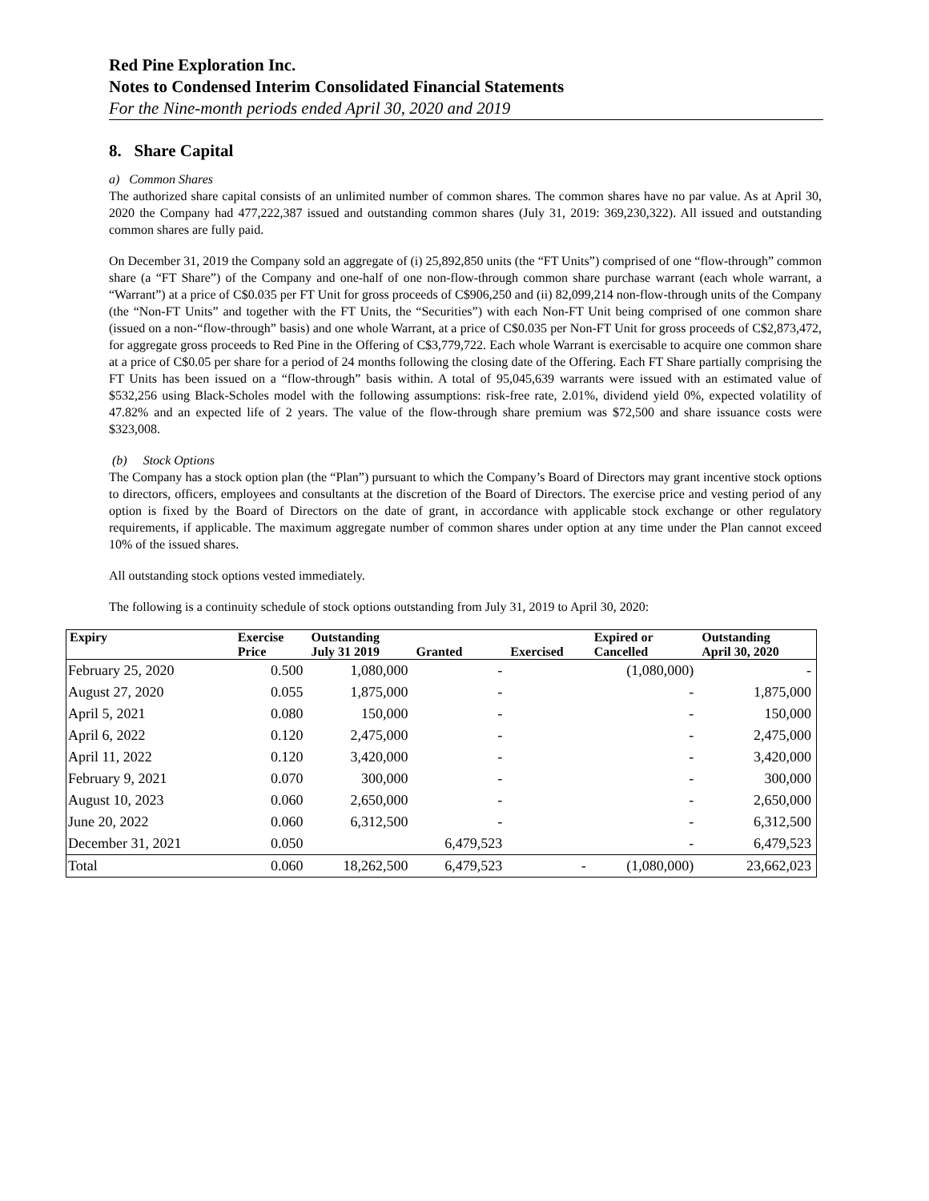Red Pine Exploration Inc.
Notes to Condensed Interim Consolidated Financial Statements
For the Nine-month periods ended April 30, 2020 and 2019
8. Share Capital
a) Common Shares
The authorized share capital consists of an unlimited number of common shares. The common shares have no par value. As at April 30, 2020 the Company had 477,222,387 issued and outstanding common shares (July 31, 2019: 369,230,322). All issued and outstanding common shares are fully paid.
On December 31, 2019 the Company sold an aggregate of (i) 25,892,850 units (the “FT Units”) comprised of one “flow-through” common share (a “FT Share”) of the Company and one-half of one non-flow-through common share purchase warrant (each whole warrant, a “Warrant”) at a price of C$0.035 per FT Unit for gross proceeds of C$906,250 and (ii) 82,099,214 non-flow-through units of the Company (the “Non-FT Units” and together with the FT Units, the “Securities”) with each Non-FT Unit being comprised of one common share (issued on a non-“flow-through” basis) and one whole Warrant, at a price of C$0.035 per Non-FT Unit for gross proceeds of C$2,873,472, for aggregate gross proceeds to Red Pine in the Offering of C$3,779,722. Each whole Warrant is exercisable to acquire one common share at a price of C$0.05 per share for a period of 24 months following the closing date of the Offering. Each FT Share partially comprising the FT Units has been issued on a “flow-through” basis within. A total of 95,045,639 warrants were issued with an estimated value of $532,256 using Black-Scholes model with the following assumptions: risk-free rate, 2.01%, dividend yield 0%, expected volatility of 47.82% and an expected life of 2 years. The value of the flow-through share premium was $72,500 and share issuance costs were $323,008.
(b) Stock Options
The Company has a stock option plan (the “Plan”) pursuant to which the Company’s Board of Directors may grant incentive stock options to directors, officers, employees and consultants at the discretion of the Board of Directors. The exercise price and vesting period of any option is fixed by the Board of Directors on the date of grant, in accordance with applicable stock exchange or other regulatory requirements, if applicable. The maximum aggregate number of common shares under option at any time under the Plan cannot exceed 10% of the issued shares.
All outstanding stock options vested immediately.
The following is a continuity schedule of stock options outstanding from July 31, 2019 to April 30, 2020:
| Expiry | Exercise | Outstanding | | | Expired or | Outstanding |
| --- | --- | --- | --- | --- | --- | --- |
| | Price | July 31 2019 | Granted | Exercised | Cancelled | April 30, 2020 |
| February 25, 2020 | 0.500 | 1,080,000 | - | | (1,080,000) | - |
| August 27, 2020 | 0.055 | 1,875,000 | - | | - | 1,875,000 |
| April 5, 2021 | 0.080 | 150,000 | - | | - | 150,000 |
| April 6, 2022 | 0.120 | 2,475,000 | - | | - | 2,475,000 |
| April 11, 2022 | 0.120 | 3,420,000 | - | | - | 3,420,000 |
| February 9, 2021 | 0.070 | 300,000 | - | | - | 300,000 |
| August 10, 2023 | 0.060 | 2,650,000 | - | | - | 2,650,000 |
| June 20, 2022 | 0.060 | 6,312,500 | - | | - | 6,312,500 |
| December 31, 2021 | 0.050 | | 6,479,523 | | - | 6,479,523 |
| Total | 0.060 | 18,262,500 | 6,479,523 | - | (1,080,000) | 23,662,023 |